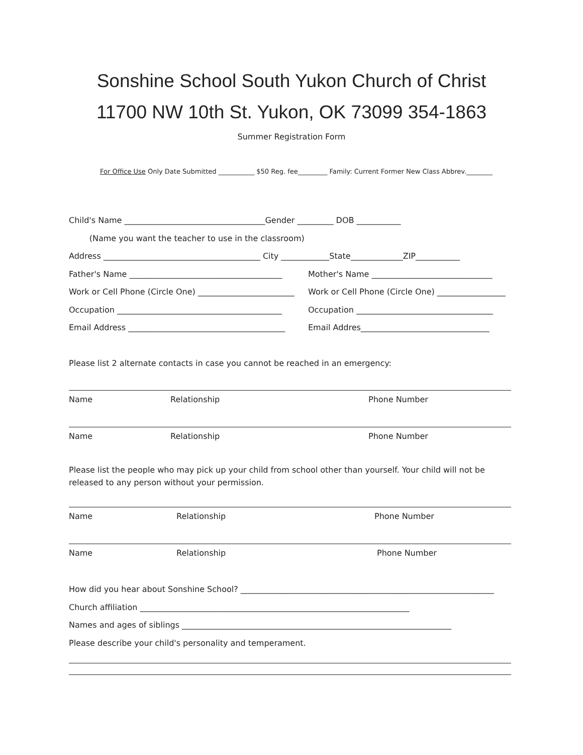Sonshine School South Yukon Church of Christ
11700 NW 10th St. Yukon, OK 73099 354-1863
Summer Registration Form
For Office Use Only Date Submitted ___________ $50 Reg. fee_________ Family: Current Former New Class Abbrev.________
Child's Name ___________________________________Gender _________ DOB ___________
(Name you want the teacher to use in the classroom)
Address _______________________________________ City ____________State_____________ZIP___________
Father's Name ______________________________________ Mother's Name ______________________________
Work or Cell Phone (Circle One) ________________________ Work or Cell Phone (Circle One) _________________
Occupation _________________________________________ Occupation __________________________________
Email Address _______________________________________ Email Addres________________________________
Please list 2 alternate contacts in case you cannot be reached in an emergency:
Name Relationship Phone Number
Name Relationship Phone Number
Please list the people who may pick up your child from school other than yourself. Your child will not be released to any person without your permission.
Name Relationship Phone Number
Name Relationship Phone Number
How did you hear about Sonshine School? _______________________________________________________________
Church affiliation ___________________________________________________________________
Names and ages of siblings ___________________________________________________________________
Please describe your child's personality and temperament.